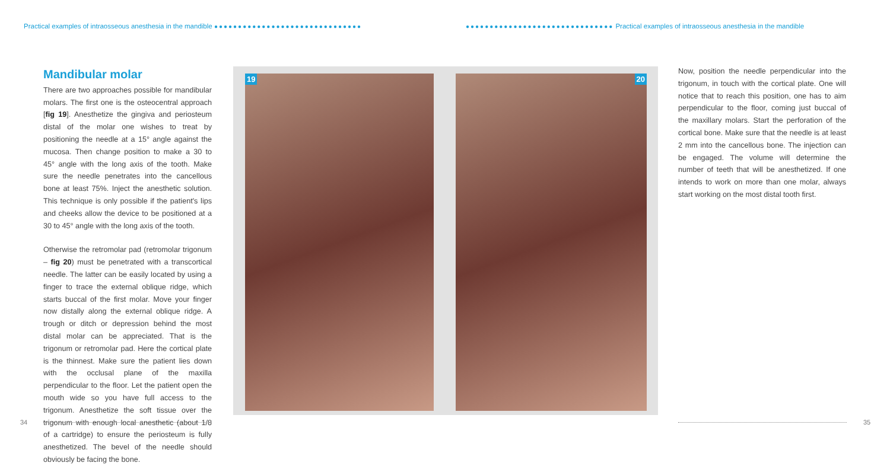Practical examples of intraosseous anesthesia in the mandible ●●●●●●●●●●●●●●●●●●●●●●●●●●●●●●●
●●●●●●●●●●●●●●●●●●●●●●●●●●●●●●● Practical examples of intraosseous anesthesia in the mandible
Mandibular molar
There are two approaches possible for mandibular molars. The first one is the osteocentral approach [fig 19]. Anesthetize the gingiva and periosteum distal of the molar one wishes to treat by positioning the needle at a 15° angle against the mucosa. Then change position to make a 30 to 45° angle with the long axis of the tooth. Make sure the needle penetrates into the cancellous bone at least 75%. Inject the anesthetic solution. This technique is only possible if the patient's lips and cheeks allow the device to be positioned at a 30 to 45° angle with the long axis of the tooth.
Otherwise the retromolar pad (retromolar trigonum – fig 20) must be penetrated with a transcortical needle. The latter can be easily located by using a finger to trace the external oblique ridge, which starts buccal of the first molar. Move your finger now distally along the external oblique ridge. A trough or ditch or depression behind the most distal molar can be appreciated. That is the trigonum or retromolar pad. Here the cortical plate is the thinnest. Make sure the patient lies down with the occlusal plane of the maxilla perpendicular to the floor. Let the patient open the mouth wide so you have full access to the trigonum. Anesthetize the soft tissue over the trigonum with enough local anesthetic (about 1/8 of a cartridge) to ensure the periosteum is fully anesthetized. The bevel of the needle should obviously be facing the bone.
19 20
Now, position the needle perpendicular into the trigonum, in touch with the cortical plate. One will notice that to reach this position, one has to aim perpendicular to the floor, coming just buccal of the maxillary molars. Start the perforation of the cortical bone. Make sure that the needle is at least 2 mm into the cancellous bone. The injection can be engaged. The volume will determine the number of teeth that will be anesthetized. If one intends to work on more than one molar, always start working on the most distal tooth first.
34 35